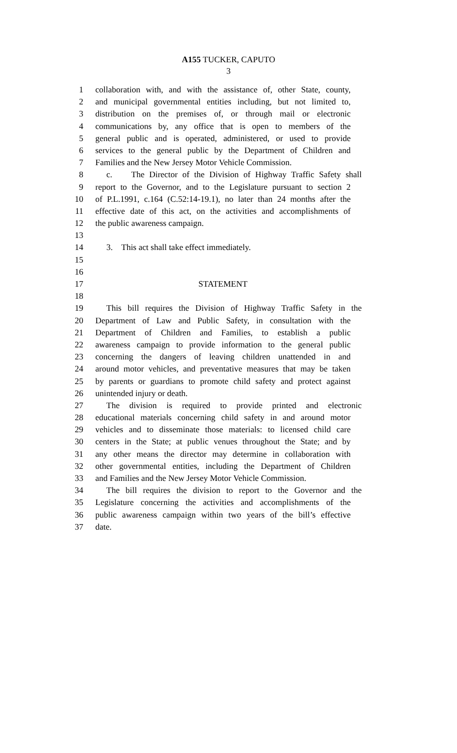A155 TUCKER, CAPUTO
3
1 collaboration with, and with the assistance of, other State, county,
2 and municipal governmental entities including, but not limited to,
3 distribution on the premises of, or through mail or electronic
4 communications by, any office that is open to members of the
5 general public and is operated, administered, or used to provide
6 services to the general public by the Department of Children and
7 Families and the New Jersey Motor Vehicle Commission.
8 c. The Director of the Division of Highway Traffic Safety shall
9 report to the Governor, and to the Legislature pursuant to section 2
10 of P.L.1991, c.164 (C.52:14-19.1), no later than 24 months after the
11 effective date of this act, on the activities and accomplishments of
12 the public awareness campaign.
13
14 3. This act shall take effect immediately.
15
16
17 STATEMENT
18
19 This bill requires the Division of Highway Traffic Safety in the
20 Department of Law and Public Safety, in consultation with the
21 Department of Children and Families, to establish a public
22 awareness campaign to provide information to the general public
23 concerning the dangers of leaving children unattended in and
24 around motor vehicles, and preventative measures that may be taken
25 by parents or guardians to promote child safety and protect against
26 unintended injury or death.
27 The division is required to provide printed and electronic
28 educational materials concerning child safety in and around motor
29 vehicles and to disseminate those materials: to licensed child care
30 centers in the State; at public venues throughout the State; and by
31 any other means the director may determine in collaboration with
32 other governmental entities, including the Department of Children
33 and Families and the New Jersey Motor Vehicle Commission.
34 The bill requires the division to report to the Governor and the
35 Legislature concerning the activities and accomplishments of the
36 public awareness campaign within two years of the bill’s effective
37 date.